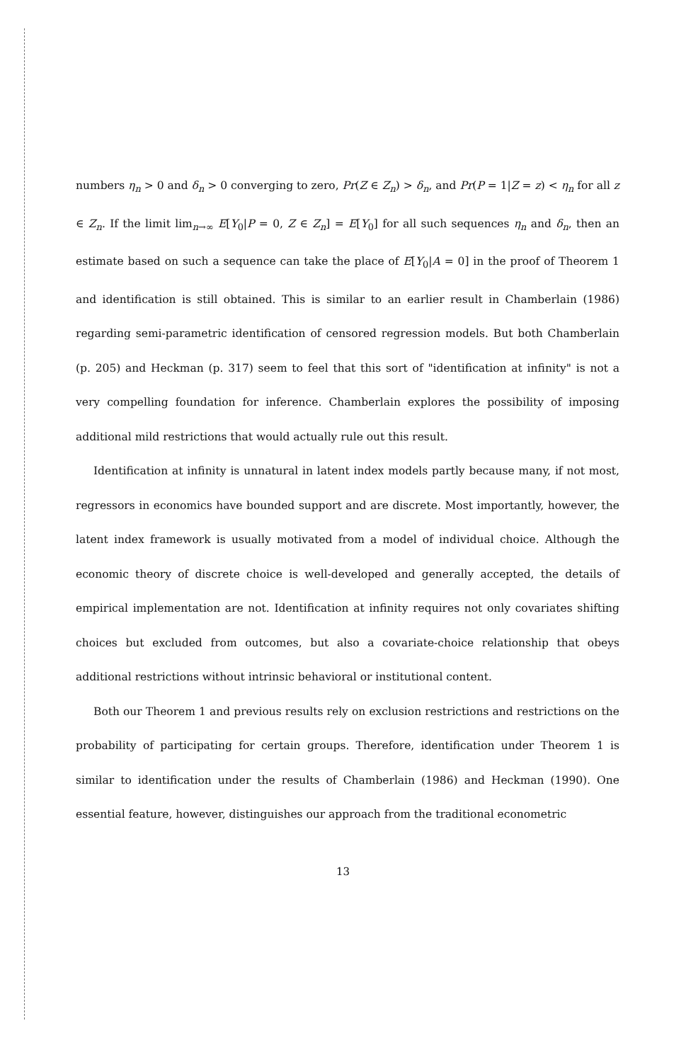numbers η<sub>n</sub> > 0 and δ<sub>n</sub> > 0 converging to zero, Pr(Z ∈ Z<sub>n</sub>) > δ<sub>n</sub>, and Pr(P = 1|Z = z) < η<sub>n</sub> for all z ∈ Z<sub>n</sub>. If the limit lim<sub>n→∞</sub> E[Y<sub>0</sub>|P = 0, Z ∈ Z<sub>n</sub>] = E[Y<sub>0</sub>] for all such sequences η<sub>n</sub> and δ<sub>n</sub>, then an estimate based on such a sequence can take the place of E[Y<sub>0</sub>|A = 0] in the proof of Theorem 1 and identification is still obtained. This is similar to an earlier result in Chamberlain (1986) regarding semi-parametric identification of censored regression models. But both Chamberlain (p. 205) and Heckman (p. 317) seem to feel that this sort of "identification at infinity" is not a very compelling foundation for inference. Chamberlain explores the possibility of imposing additional mild restrictions that would actually rule out this result.
Identification at infinity is unnatural in latent index models partly because many, if not most, regressors in economics have bounded support and are discrete. Most importantly, however, the latent index framework is usually motivated from a model of individual choice. Although the economic theory of discrete choice is well-developed and generally accepted, the details of empirical implementation are not. Identification at infinity requires not only covariates shifting choices but excluded from outcomes, but also a covariate-choice relationship that obeys additional restrictions without intrinsic behavioral or institutional content.
Both our Theorem 1 and previous results rely on exclusion restrictions and restrictions on the probability of participating for certain groups. Therefore, identification under Theorem 1 is similar to identification under the results of Chamberlain (1986) and Heckman (1990). One essential feature, however, distinguishes our approach from the traditional econometric
13